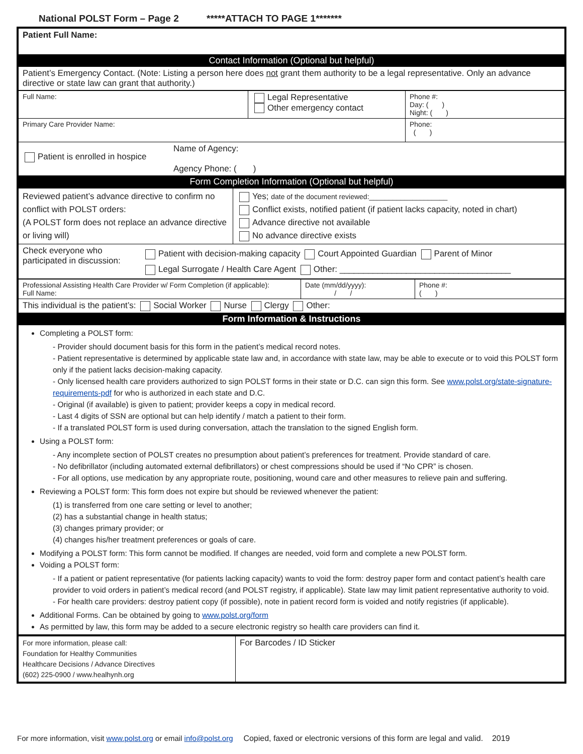National POLST Form – Page 2 *****ATTACH TO PAGE 1*******
| Patient Full Name: |
| Contact Information (Optional but helpful) |
| Patient’s Emergency Contact. (Note: Listing a person here does not grant them authority to be a legal representative. Only an advance directive or state law can grant that authority.) |
| Full Name: | Legal Representative Other emergency contact | Phone #: Day: ( ) Night: ( ) |
| Primary Care Provider Name: | | Phone: ( ) |
| Patient is enrolled in hospice Name of Agency: Agency Phone: ( ) | | |
| Form Completion Information (Optional but helpful) | | |
| Reviewed patient’s advance directive to confirm no conflict with POLST orders: (A POLST form does not replace an advance directive or living will) | Yes; date of the document reviewed:____________________ Conflict exists, notified patient (if patient lacks capacity, noted in chart) Advance directive not available No advance directive exists |
| Check everyone who participated in discussion: Patient with decision-making capacity Court Appointed Guardian Parent of Minor Legal Surrogate / Health Care Agent Other: ____________________________________ | |
| Professional Assisting Health Care Provider w/ Form Completion (if applicable): Full Name: | Date (mm/dd/yyyy): / / | Phone #: ( ) |
| This individual is the patient’s: Social Worker Nurse Clergy Other: | | |
| Form Information & Instructions | | |
| Completing a POLST form: - Provider should document basis for this form in the patient’s medical record notes. - Patient representative is determined by applicable state law and, in accordance with state law, may be able to execute or to void this POLST form only if the patient lacks decision-making capacity. - Only licensed health care providers authorized to sign POLST forms in their state or D.C. can sign this form. See www.polst.org/state-signature-requirements-pdf for who is authorized in each state and D.C. - Original (if available) is given to patient; provider keeps a copy in medical record. - Last 4 digits of SSN are optional but can help identify / match a patient to their form. - If a translated POLST form is used during conversation, attach the translation to the signed English form. Using a POLST form: - Any incomplete section of POLST creates no presumption about patient’s preferences for treatment. Provide standard of care. - No defibrillator (including automated external defibrillators) or chest compressions should be used if “No CPR” is chosen. - For all options, use medication by any appropriate route, positioning, wound care and other measures to relieve pain and suffering. Reviewing a POLST form: This form does not expire but should be reviewed whenever the patient: (1) is transferred from one care setting or level to another; (2) has a substantial change in health status; (3) changes primary provider; or (4) changes his/her treatment preferences or goals of care. Modifying a POLST form: This form cannot be modified. If changes are needed, void form and complete a new POLST form. Voiding a POLST form: - If a patient or patient representative (for patients lacking capacity) wants to void the form: destroy paper form and contact patient’s health care provider to void orders in patient’s medical record (and POLST registry, if applicable). State law may limit patient representative authority to void. - For health care providers: destroy patient copy (if possible), note in patient record form is voided and notify registries (if applicable). Additional Forms. Can be obtained by going to www.polst.org/form As permitted by law, this form may be added to a secure electronic registry so health care providers can find it. | | |
| For more information, please call: Foundation for Healthy Communities Healthcare Decisions / Advance Directives (602) 225-0900 / www.healhynh.org | For Barcodes / ID Sticker |
For more information, visit www.polst.org or email info@polst.org Copied, faxed or electronic versions of this form are legal and valid. 2019